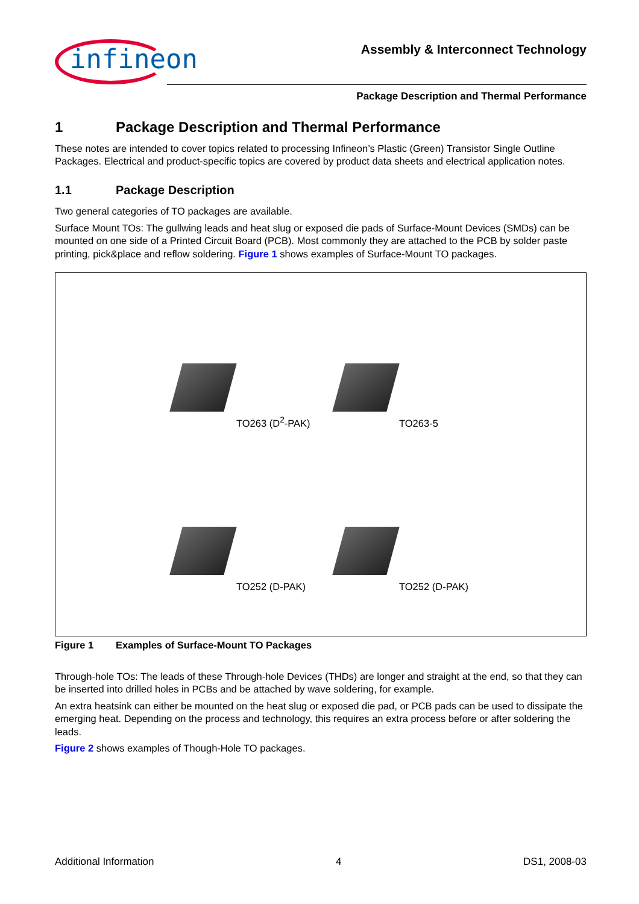infineon
Assembly & Interconnect Technology
Package Description and Thermal Performance
1 Package Description and Thermal Performance
These notes are intended to cover topics related to processing Infineon’s Plastic (Green) Transistor Single Outline Packages. Electrical and product-specific topics are covered by product data sheets and electrical application notes.
1.1 Package Description
Two general categories of TO packages are available.
Surface Mount TOs: The gullwing leads and heat slug or exposed die pads of Surface-Mount Devices (SMDs) can be mounted on one side of a Printed Circuit Board (PCB). Most commonly they are attached to the PCB by solder paste printing, pick&place and reflow soldering. Figure 1 shows examples of Surface-Mount TO packages.
TO263 (D<sup>2</sup>-PAK)
TO263-5
TO252 (D-PAK)
TO252 (D-PAK)
Figure 1 Examples of Surface-Mount TO Packages
Through-hole TOs: The leads of these Through-hole Devices (THDs) are longer and straight at the end, so that they can be inserted into drilled holes in PCBs and be attached by wave soldering, for example.
An extra heatsink can either be mounted on the heat slug or exposed die pad, or PCB pads can be used to dissipate the emerging heat. Depending on the process and technology, this requires an extra process before or after soldering the leads.
Figure 2 shows examples of Though-Hole TO packages.
Additional Information 4 DS1, 2008-03